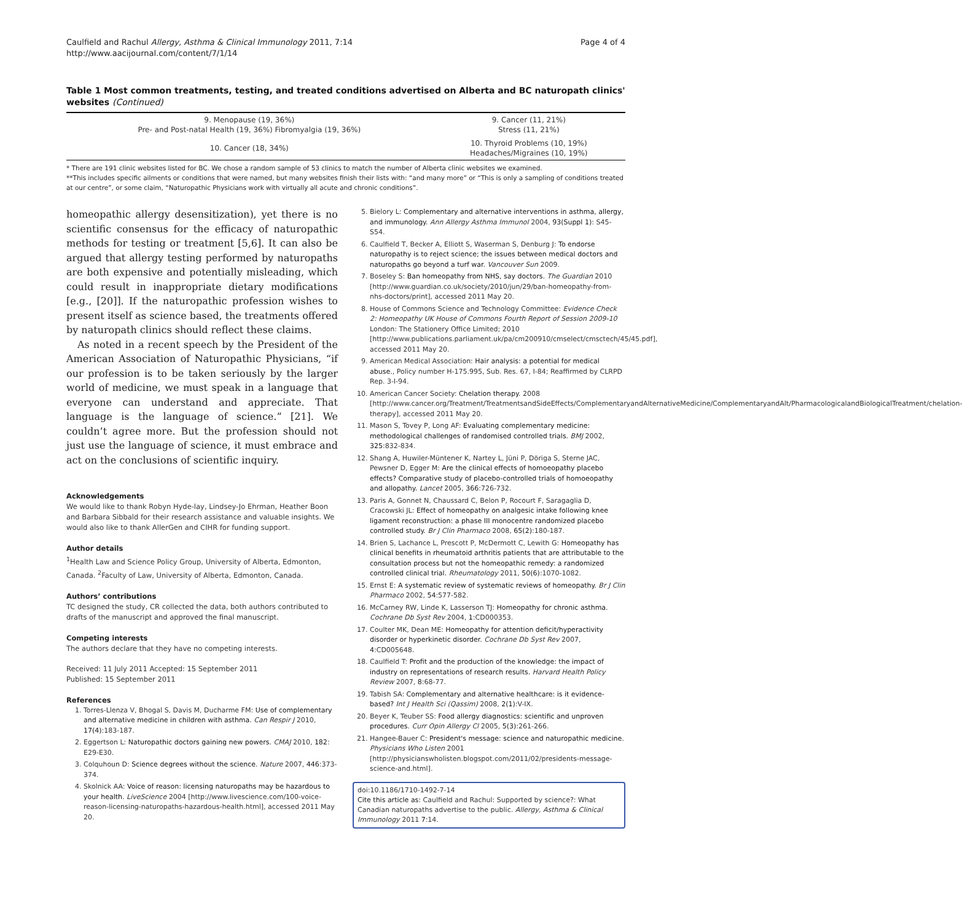Caulfield and Rachul Allergy, Asthma & Clinical Immunology 2011, 7:14
http://www.aacijournal.com/content/7/1/14
Page 4 of 4
Table 1 Most common treatments, testing, and treated conditions advertised on Alberta and BC naturopath clinics' websites (Continued)
| 9. Menopause (19, 36%) Pre- and Post-natal Health (19, 36%) Fibromyalgia (19, 36%) | 9. Cancer (11, 21%) Stress (11, 21%) |
| 10. Cancer (18, 34%) | 10. Thyroid Problems (10, 19%) Headaches/Migraines (10, 19%) |
* There are 191 clinic websites listed for BC. We chose a random sample of 53 clinics to match the number of Alberta clinic websites we examined.
**This includes specific ailments or conditions that were named, but many websites finish their lists with: “and many more” or “This is only a sampling of conditions treated at our centre”, or some claim, “Naturopathic Physicians work with virtually all acute and chronic conditions”.
homeopathic allergy desensitization), yet there is no scientific consensus for the efficacy of naturopathic methods for testing or treatment [5,6]. It can also be argued that allergy testing performed by naturopaths are both expensive and potentially misleading, which could result in inappropriate dietary modifications [e.g., [20]]. If the naturopathic profession wishes to present itself as science based, the treatments offered by naturopath clinics should reflect these claims.
As noted in a recent speech by the President of the American Association of Naturopathic Physicians, “if our profession is to be taken seriously by the larger world of medicine, we must speak in a language that everyone can understand and appreciate. That language is the language of science.” [21]. We couldn’t agree more. But the profession should not just use the language of science, it must embrace and act on the conclusions of scientific inquiry.
Acknowledgements
We would like to thank Robyn Hyde-lay, Lindsey-Jo Ehrman, Heather Boon and Barbara Sibbald for their research assistance and valuable insights. We would also like to thank AllerGen and CIHR for funding support.
Author details
<sup>1</sup> Health Law and Science Policy Group, University of Alberta, Edmonton, Canada. <sup>2</sup>Faculty of Law, University of Alberta, Edmonton, Canada.
Authors’ contributions
TC designed the study, CR collected the data, both authors contributed to drafts of the manuscript and approved the final manuscript.
Competing interests
The authors declare that they have no competing interests.
Received: 11 July 2011 Accepted: 15 September 2011
Published: 15 September 2011
References
1. Torres-Llenza V, Bhogal S, Davis M, Ducharme FM: Use of complementary and alternative medicine in children with asthma. Can Respir J 2010, 17(4):183-187.
2. Eggertson L: Naturopathic doctors gaining new powers. CMAJ 2010, 182: E29-E30.
3. Colquhoun D: Science degrees without the science. Nature 2007, 446:373-374.
4. Skolnick AA: Voice of reason: licensing naturopaths may be hazardous to your health. LiveScience 2004 [http://www.livescience.com/100-voice-reason-licensing-naturopaths-hazardous-health.html], accessed 2011 May 20.
5. Bielory L: Complementary and alternative interventions in asthma, allergy, and immunology. Ann Allergy Asthma Immunol 2004, 93(Suppl 1): S45-S54.
6. Caulfield T, Becker A, Elliott S, Waserman S, Denburg J: To endorse naturopathy is to reject science; the issues between medical doctors and naturopaths go beyond a turf war. Vancouver Sun 2009.
7. Boseley S: Ban homeopathy from NHS, say doctors. The Guardian 2010 [http://www.guardian.co.uk/society/2010/jun/29/ban-homeopathy-from-nhs-doctors/print], accessed 2011 May 20.
8. House of Commons Science and Technology Committee: Evidence Check 2: Homeopathy UK House of Commons Fourth Report of Session 2009-10 London: The Stationery Office Limited; 2010 [http://www.publications.parliament.uk/pa/cm200910/cmselect/cmsctech/45/45.pdf], accessed 2011 May 20.
9. American Medical Association: Hair analysis: a potential for medical abuse., Policy number H-175.995, Sub. Res. 67, I-84; Reaffirmed by CLRPD Rep. 3-I-94.
10. American Cancer Society: Chelation therapy. 2008 [http://www.cancer.org/Treatment/TreatmentsandSideEffects/ComplementaryandAlternativeMedicine/ComplementaryandAlt/PharmacologicalandBiologicalTreatment/chelation-therapy], accessed 2011 May 20.
11. Mason S, Tovey P, Long AF: Evaluating complementary medicine: methodological challenges of randomised controlled trials. BMJ 2002, 325:832-834.
12. Shang A, Huwiler-Müntener K, Nartey L, Jüni P, Döriga S, Sterne JAC, Pewsner D, Egger M: Are the clinical effects of homoeopathy placebo effects? Comparative study of placebo-controlled trials of homoeopathy and allopathy. Lancet 2005, 366:726-732.
13. Paris A, Gonnet N, Chaussard C, Belon P, Rocourt F, Saragaglia D, Cracowski JL: Effect of homeopathy on analgesic intake following knee ligament reconstruction: a phase III monocentre randomized placebo controlled study. Br J Clin Pharmaco 2008, 65(2):180-187.
14. Brien S, Lachance L, Prescott P, McDermott C, Lewith G: Homeopathy has clinical benefits in rheumatoid arthritis patients that are attributable to the consultation process but not the homeopathic remedy: a randomized controlled clinical trial. Rheumatology 2011, 50(6):1070-1082.
15. Ernst E: A systematic review of systematic reviews of homeopathy. Br J Clin Pharmaco 2002, 54:577-582.
16. McCarney RW, Linde K, Lasserson TJ: Homeopathy for chronic asthma. Cochrane Db Syst Rev 2004, 1:CD000353.
17. Coulter MK, Dean ME: Homeopathy for attention deficit/hyperactivity disorder or hyperkinetic disorder. Cochrane Db Syst Rev 2007, 4:CD005648.
18. Caulfield T: Profit and the production of the knowledge: the impact of industry on representations of research results. Harvard Health Policy Review 2007, 8:68-77.
19. Tabish SA: Complementary and alternative healthcare: is it evidence-based? Int J Health Sci (Qassim) 2008, 2(1):V-IX.
20. Beyer K, Teuber SS: Food allergy diagnostics: scientific and unproven procedures. Curr Opin Allergy Cl 2005, 5(3):261-266.
21. Hangee-Bauer C: President's message: science and naturopathic medicine. Physicians Who Listen 2001 [http://physicianswholisten.blogspot.com/2011/02/presidents-message-science-and.html].
doi:10.1186/1710-1492-7-14
Cite this article as: Caulfield and Rachul: Supported by science?: What Canadian naturopaths advertise to the public. Allergy, Asthma & Clinical Immunology 2011 7:14.